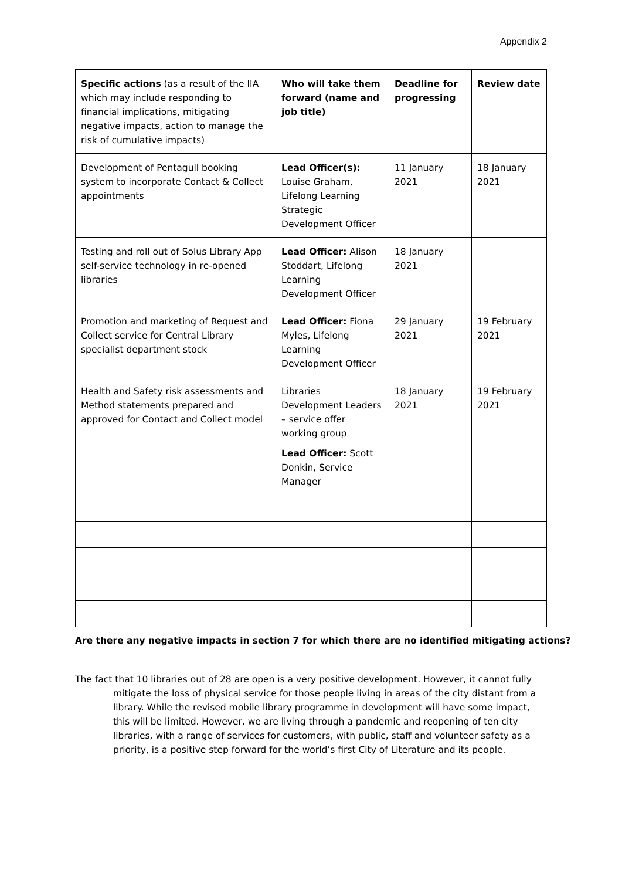Appendix 2
| Specific actions (as a result of the IIA which may include responding to financial implications, mitigating negative impacts, action to manage the risk of cumulative impacts) | Who will take them forward (name and job title) | Deadline for progressing | Review date |
| --- | --- | --- | --- |
| Development of Pentagull booking system to incorporate Contact & Collect appointments | Lead Officer(s): Louise Graham, Lifelong Learning Strategic Development Officer | 11 January 2021 | 18 January 2021 |
| Testing and roll out of Solus Library App self-service technology in re-opened libraries | Lead Officer: Alison Stoddart, Lifelong Learning Development Officer | 18 January 2021 | |
| Promotion and marketing of Request and Collect service for Central Library specialist department stock | Lead Officer: Fiona Myles, Lifelong Learning Development Officer | 29 January 2021 | 19 February 2021 |
| Health and Safety risk assessments and Method statements prepared and approved for Contact and Collect model | Libraries Development Leaders – service offer working group Lead Officer: Scott Donkin, Service Manager | 18 January 2021 | 19 February 2021 |
Are there any negative impacts in section 7 for which there are no identified mitigating actions?
The fact that 10 libraries out of 28 are open is a very positive development. However, it cannot fully mitigate the loss of physical service for those people living in areas of the city distant from a library. While the revised mobile library programme in development will have some impact, this will be limited. However, we are living through a pandemic and reopening of ten city libraries, with a range of services for customers, with public, staff and volunteer safety as a priority, is a positive step forward for the world’s first City of Literature and its people.